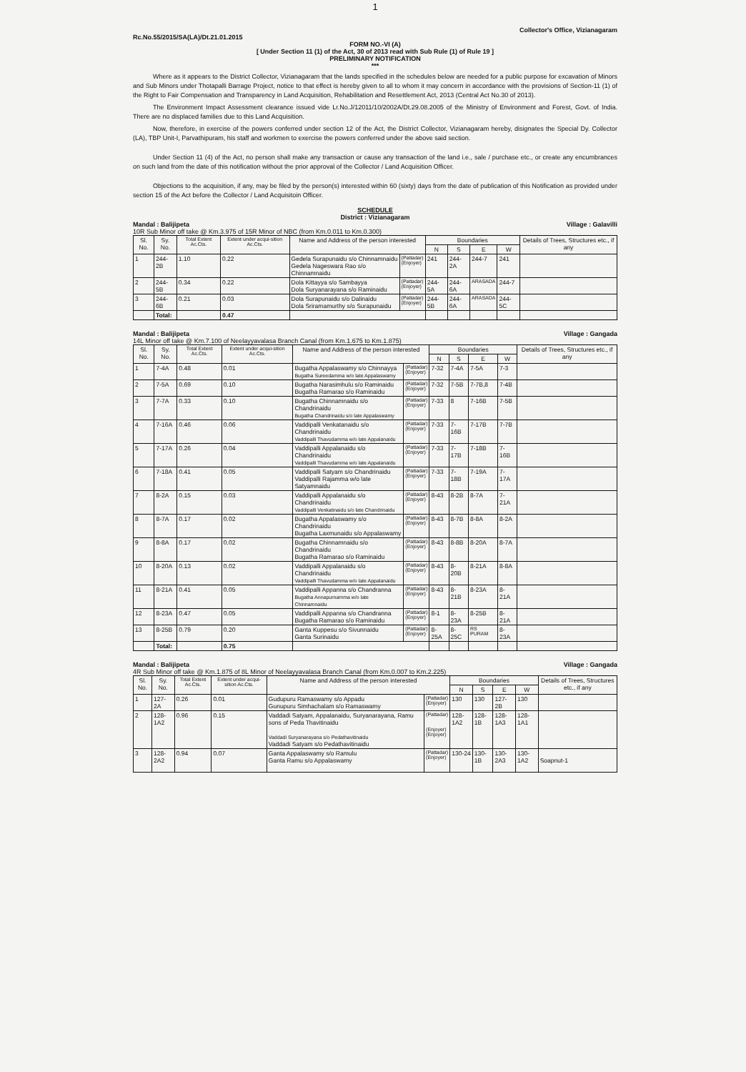1
Rc.No.55/2015/SA(LA)/Dt.21.01.2015 Collector's Office, Vizianagaram
FORM NO.-VI (A)
[ Under Section 11 (1) of the Act, 30 of 2013 read with Sub Rule (1) of Rule 19 ]
PRELIMINARY NOTIFICATION
***
Where as it appears to the District Collector, Vizianagaram that the lands specified in the schedules below are needed for a public purpose for excavation of Minors and Sub Minors under Thotapalli Barrage Project, notice to that effect is hereby given to all to whom it may concern in accordance with the provisions of Section-11 (1) of the Right to Fair Compensation and Transparency in Land Acquisition, Rehabilitation and Resettlement Act, 2013 (Central Act No.30 of 2013).
The Environment Impact Assessment clearance issued vide Lr.No.J/12011/10/2002A/Dt.29.08.2005 of the Ministry of Environment and Forest, Govt. of India. There are no displaced families due to this Land Acquisition.
Now, therefore, in exercise of the powers conferred under section 12 of the Act, the District Collector, Vizianagaram hereby, disignates the Special Dy. Collector (LA), TBP Unit-I, Parvathipuram, his staff and workmen to exercise the powers conferred under the above said section.
Under Section 11 (4) of the Act, no person shall make any transaction or cause any transaction of the land i.e., sale / purchase etc., or create any encumbrances on such land from the date of this notification without the prior approval of the Collector / Land Acquisition Officer.
Objections to the acquisition, if any, may be filed by the person(s) interested within 60 (sixty) days from the date of publication of this Notification as provided under section 15 of the Act before the Collector / Land Acquisitoin Officer.
SCHEDULE
District : Vizianagaram
Mandal : Balijipeta Village : Galavilli
10R Sub Minor off take @ Km.3.975 of 15R Minor of NBC (from Km.0.011 to Km.0.300)
| Sl. No. | Sy. No. | Total Extent Ac.Cts. | Extent under acqui-sition Ac.Cts. | Name and Address of the person interested | | Boundaries | | | | Details of Trees, Structures etc., if any |
| --- | --- | --- | --- | --- | --- | --- | --- | --- | --- | --- |
| | | | | | | N | S | E | W | |
| 1 | 244-2B | 1.10 | 0.22 | Gedela Surapunaidu s/o Chinnamnaidu Gedela Nageswara Rao s/o Chinnamnaidu | (Pattadar) (Enjoyer) | 241 | 244-2A | 244-7 | 241 | |
| 2 | 244-5B | 0.34 | 0.22 | Dola Kittayya s/o Sambayya Dola Suryanarayana s/o Raminaidu | (Pattadar) (Enjoyer) | 244-5A | 244-6A | ARASADA | 244-7 | |
| 3 | 244-6B | 0.21 | 0.03 | Dola Surapunaidu s/o Dalinaidu Dola Sriramamurthy s/o Surapunaidu | (Pattadar) (Enjoyer) | 244-5B | 244-6A | ARASADA | 244-5C | |
| | Total: | | 0.47 | | | | | | | |
Mandal : Balijipeta Village : Gangada
14L Minor off take @ Km.7.100 of Neelayyavalasa Branch Canal (from Km.1.675 to Km.1.875)
| Sl. No. | Sy. No. | Total Extent Ac.Cts. | Extent under acqui-sition Ac.Cts. | Name and Address of the person interested | | Boundaries | | | | Details of Trees, Structures etc., if any |
| --- | --- | --- | --- | --- | --- | --- | --- | --- | --- | --- |
| | | | | | | N | S | E | W | |
| 1 | 7-4A | 0.48 | 0.01 | Bugatha Appalaswamy s/o Chinnayya Bugatha Sureedamma w/o late Appalaswamy | (Pattadar) (Enjoyer) | 7-32 | 7-4A | 7-5A | 7-3 | |
| 2 | 7-5A | 0.69 | 0.10 | Bugatha Narasimhulu s/o Raminaidu Bugatha Ramarao s/o Raminaidu | (Pattadar) (Enjoyer) | 7-32 | 7-5B | 7-7B,8 | 7-4B | |
| 3 | 7-7A | 0.33 | 0.10 | Bugatha Chinnamnaidu s/o Chandrinaidu Bugatha Chandrinaidu s/o late Appalaswamy | (Pattadar) (Enjoyer) | 7-33 | 8 | 7-16B | 7-5B | |
| 4 | 7-16A | 0.46 | 0.06 | Vaddipalli Venkatanaidu s/o Chandrinaidu Vaddipalli Thavudamma w/o late Appalanaidu | (Pattadar) (Enjoyer) | 7-33 | 7-16B | 7-17B | 7-7B | |
| 5 | 7-17A | 0.26 | 0.04 | Vaddipalli Appalanaidu s/o Chandrinaidu Vaddipalli Thavudamma w/o late Appalanaidu | (Pattadar) (Enjoyer) | 7-33 | 7-17B | 7-18B | 7-16B | |
| 6 | 7-18A | 0.41 | 0.05 | Vaddipalli Satyam s/o Chandrinaidu Vaddipalli Rajamma w/o late Satyamnaidu | (Pattadar) (Enjoyer) | 7-33 | 7-18B | 7-19A | 7-17A | |
| 7 | 8-2A | 0.15 | 0.03 | Vaddipalli Appalanaidu s/o Chandrinaidu Vaddipalli Venkatinaidu s/o late Chandrinaidu | (Pattadar) (Enjoyer) | 8-43 | 8-2B | 8-7A | 7-21A | |
| 8 | 8-7A | 0.17 | 0.02 | Bugatha Appalaswamy s/o Chandrinaidu Bugatha Laxmunaidu s/o Appalaswamy | (Pattadar) (Enjoyer) | 8-43 | 8-7B | 8-8A | 8-2A | |
| 9 | 8-8A | 0.17 | 0.02 | Bugatha Chinnamnaidu s/o Chandrinaidu Bugatha Ramarao s/o Raminaidu | (Pattadar) (Enjoyer) | 8-43 | 8-8B | 8-20A | 8-7A | |
| 10 | 8-20A | 0.13 | 0.02 | Vaddipalli Appalanaidu s/o Chandrinaidu Vaddipalli Thavudamma w/o late Appalanaidu | (Pattadar) (Enjoyer) | 8-43 | 8-20B | 8-21A | 8-8A | |
| 11 | 8-21A | 0.41 | 0.05 | Vaddipalli Appanna s/o Chandranna Bugatha Annapurnamma w/o late Chinnamnaidu | (Pattadar) (Enjoyer) | 8-43 | 8-21B | 8-23A | 8-21A | |
| 12 | 8-23A | 0.47 | 0.05 | Vaddipalli Appanna s/o Chandranna Bugatha Ramarao s/o Raminaidu | (Pattadar) (Enjoyer) | 8-1 | 8-23A | 8-25B | 8-21A | |
| 13 | 8-25B | 0.79 | 0.20 | Ganta Kuppesu s/o Sivunnaidu Ganta Surinaidu | (Pattadar) (Enjoyer) | 8-25A | 8-25C | RS PURAM | 8-23A | |
| | Total: | | 0.75 | | | | | | | |
Mandal : Balijipeta Village : Gangada
4R Sub Minor off take @ Km.1.875 of 8L Minor of Neelayyavalasa Branch Canal (from Km.0.007 to Km.2.225)
| Sl. No. | Sy. No. | Total Extent Ac.Cts. | Extent under acqui-sition Ac.Cts. | Name and Address of the person interested | | Boundaries | | | | Details of Trees, Structures etc., if any |
| --- | --- | --- | --- | --- | --- | --- | --- | --- | --- | --- |
| | | | | | | N | S | E | W | |
| 1 | 127-2A | 0.26 | 0.01 | Gudupuru Ramaswamy s/o Appadu Gunupuru Simhachalam s/o Ramaswamy | (Pattadar) (Enjoyer) | 130 | 130 | 127-2B | 130 | |
| 2 | 128-1A2 | 0.96 | 0.15 | Vaddadi Satyam, Appalanaidu, Suryanarayana, Ramu sons of Peda Thavitinaidu Vaddadi Suryanarayana s/o Pedathavitinaidu Vaddadi Satyam s/o Pedathavitinaidu | (Pattadar) (Enjoyer) (Enjoyer) | 128-1A2 | 128-1B | 128-1A3 | 128-1A1 | |
| 3 | 128-2A2 | 0.94 | 0.07 | Ganta Appalaswamy s/o Ramulu Ganta Ramu s/o Appalaswamy | (Pattadar) (Enjoyer) | 130-24 | 130-1B | 130-2A3 | 130-1A2 | Soapnut-1 |